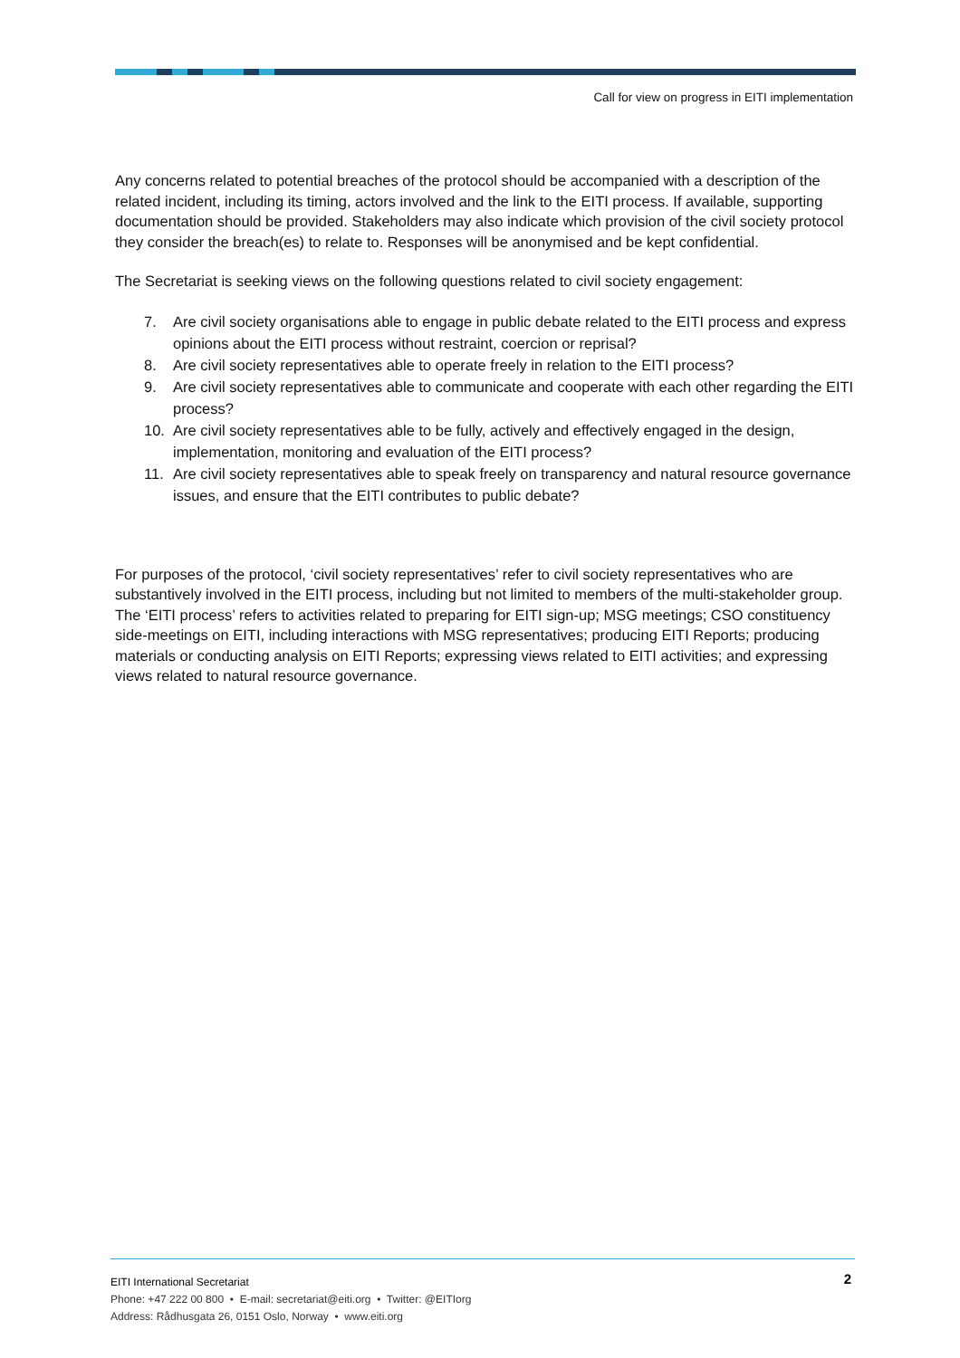Call for view on progress in EITI implementation
Any concerns related to potential breaches of the protocol should be accompanied with a description of the related incident, including its timing, actors involved and the link to the EITI process. If available, supporting documentation should be provided. Stakeholders may also indicate which provision of the civil society protocol they consider the breach(es) to relate to. Responses will be anonymised and be kept confidential.
The Secretariat is seeking views on the following questions related to civil society engagement:
7. Are civil society organisations able to engage in public debate related to the EITI process and express opinions about the EITI process without restraint, coercion or reprisal?
8. Are civil society representatives able to operate freely in relation to the EITI process?
9. Are civil society representatives able to communicate and cooperate with each other regarding the EITI process?
10. Are civil society representatives able to be fully, actively and effectively engaged in the design, implementation, monitoring and evaluation of the EITI process?
11. Are civil society representatives able to speak freely on transparency and natural resource governance issues, and ensure that the EITI contributes to public debate?
For purposes of the protocol, ‘civil society representatives’ refer to civil society representatives who are substantively involved in the EITI process, including but not limited to members of the multi-stakeholder group. The ‘EITI process’ refers to activities related to preparing for EITI sign-up; MSG meetings; CSO constituency side-meetings on EITI, including interactions with MSG representatives; producing EITI Reports; producing materials or conducting analysis on EITI Reports; expressing views related to EITI activities; and expressing views related to natural resource governance.
2
EITI International Secretariat
Phone: +47 222 00 800 • E-mail: secretariat@eiti.org • Twitter: @EITIorg
Address: Rådhusgata 26, 0151 Oslo, Norway • www.eiti.org